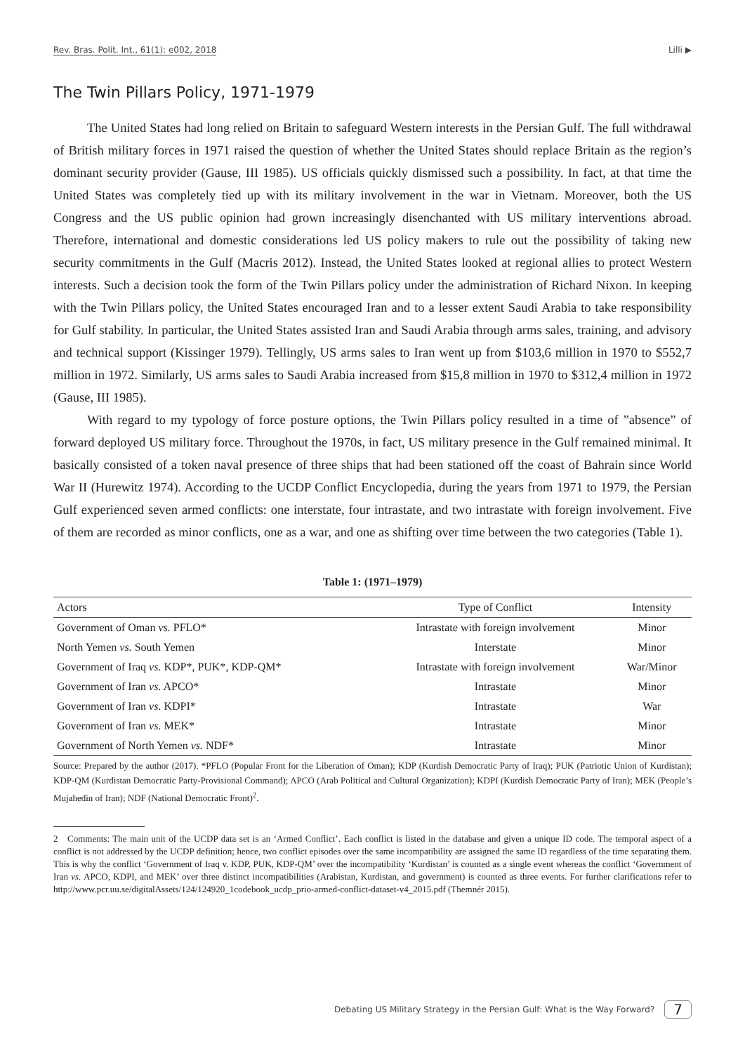Rev. Bras. Polít. Int., 61(1): e002, 2018 Lilli ▶
The Twin Pillars Policy, 1971-1979
The United States had long relied on Britain to safeguard Western interests in the Persian Gulf. The full withdrawal of British military forces in 1971 raised the question of whether the United States should replace Britain as the region’s dominant security provider (Gause, III 1985). US officials quickly dismissed such a possibility. In fact, at that time the United States was completely tied up with its military involvement in the war in Vietnam. Moreover, both the US Congress and the US public opinion had grown increasingly disenchanted with US military interventions abroad. Therefore, international and domestic considerations led US policy makers to rule out the possibility of taking new security commitments in the Gulf (Macris 2012). Instead, the United States looked at regional allies to protect Western interests. Such a decision took the form of the Twin Pillars policy under the administration of Richard Nixon. In keeping with the Twin Pillars policy, the United States encouraged Iran and to a lesser extent Saudi Arabia to take responsibility for Gulf stability. In particular, the United States assisted Iran and Saudi Arabia through arms sales, training, and advisory and technical support (Kissinger 1979). Tellingly, US arms sales to Iran went up from $103,6 million in 1970 to $552,7 million in 1972. Similarly, US arms sales to Saudi Arabia increased from $15,8 million in 1970 to $312,4 million in 1972 (Gause, III 1985).
With regard to my typology of force posture options, the Twin Pillars policy resulted in a time of ”absence” of forward deployed US military force. Throughout the 1970s, in fact, US military presence in the Gulf remained minimal. It basically consisted of a token naval presence of three ships that had been stationed off the coast of Bahrain since World War II (Hurewitz 1974). According to the UCDP Conflict Encyclopedia, during the years from 1971 to 1979, the Persian Gulf experienced seven armed conflicts: one interstate, four intrastate, and two intrastate with foreign involvement. Five of them are recorded as minor conflicts, one as a war, and one as shifting over time between the two categories (Table 1).
Table 1: (1971–1979)
| Actors | Type of Conflict | Intensity |
| --- | --- | --- |
| Government of Oman vs. PFLO* | Intrastate with foreign involvement | Minor |
| North Yemen vs. South Yemen | Interstate | Minor |
| Government of Iraq vs. KDP*, PUK*, KDP-QM* | Intrastate with foreign involvement | War/Minor |
| Government of Iran vs. APCO* | Intrastate | Minor |
| Government of Iran vs. KDPI* | Intrastate | War |
| Government of Iran vs. MEK* | Intrastate | Minor |
| Government of North Yemen vs. NDF* | Intrastate | Minor |
Source: Prepared by the author (2017). *PFLO (Popular Front for the Liberation of Oman); KDP (Kurdish Democratic Party of Iraq); PUK (Patriotic Union of Kurdistan); KDP-QM (Kurdistan Democratic Party-Provisional Command); APCO (Arab Political and Cultural Organization); KDPI (Kurdish Democratic Party of Iran); MEK (People’s Mujahedin of Iran); NDF (National Democratic Front)<sup>2</sup>.
2 Comments: The main unit of the UCDP data set is an ‘Armed Conflict’. Each conflict is listed in the database and given a unique ID code. The temporal aspect of a conflict is not addressed by the UCDP definition; hence, two conflict episodes over the same incompatibility are assigned the same ID regardless of the time separating them. This is why the conflict ‘Government of Iraq v. KDP, PUK, KDP-QM’ over the incompatibility ‘Kurdistan’ is counted as a single event whereas the conflict ‘Government of Iran vs. APCO, KDPI, and MEK’ over three distinct incompatibilities (Arabistan, Kurdistan, and government) is counted as three events. For further clarifications refer to http://www.pcr.uu.se/digitalAssets/124/124920_1codebook_ucdp_prio-armed-conflict-dataset-v4_2015.pdf (Themnér 2015).
Debating US Military Strategy in the Persian Gulf: What is the Way Forward? 7